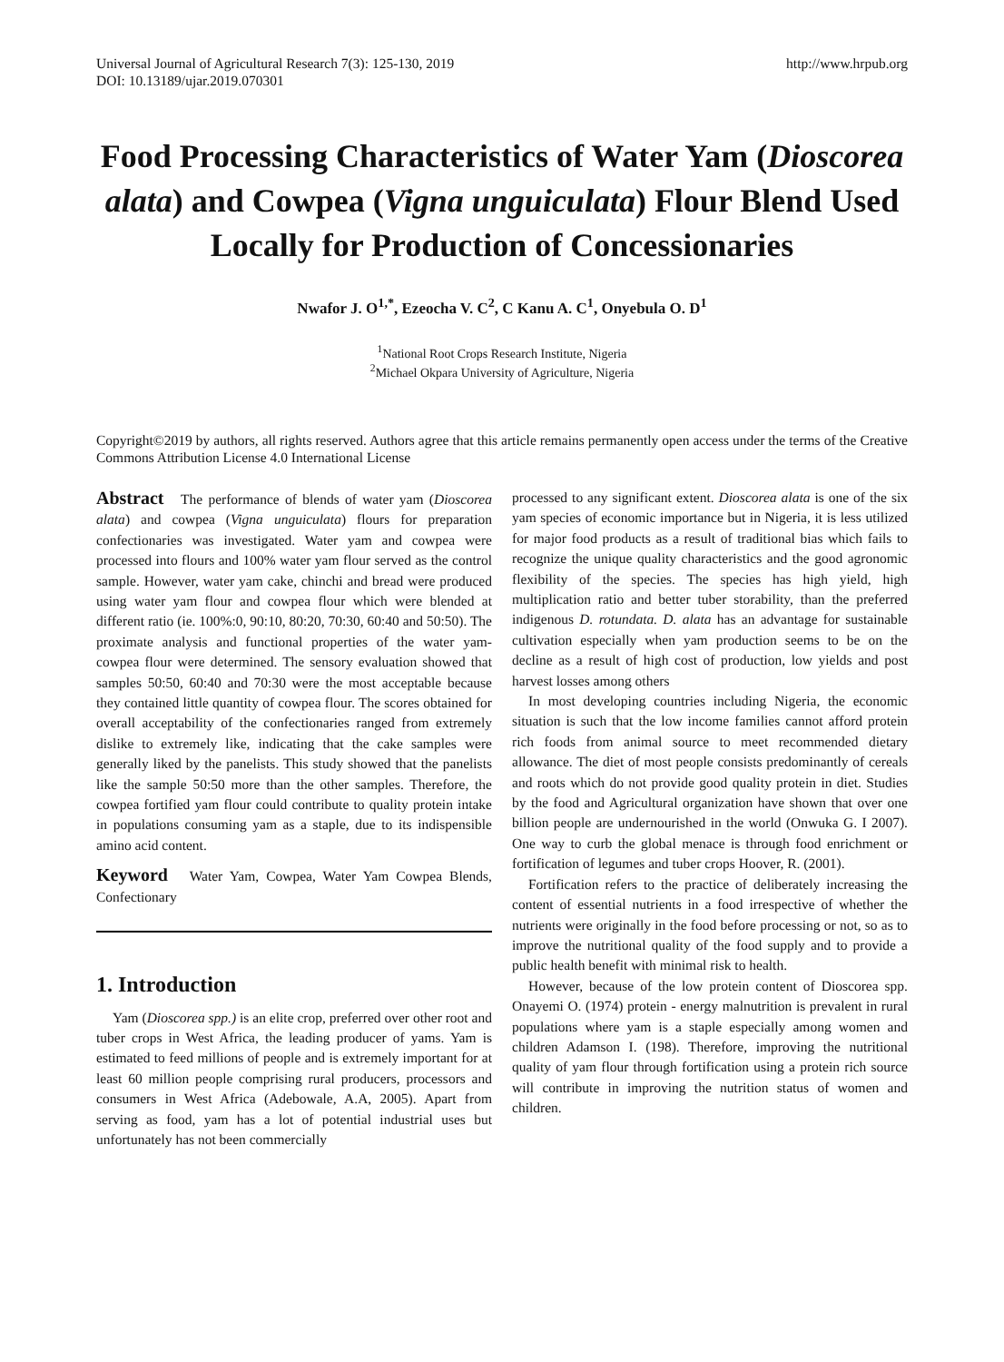Universal Journal of Agricultural Research 7(3): 125-130, 2019
DOI: 10.13189/ujar.2019.070301
http://www.hrpub.org
Food Processing Characteristics of Water Yam (Dioscorea alata) and Cowpea (Vigna unguiculata) Flour Blend Used Locally for Production of Concessionaries
Nwafor J. O<sup>1,*</sup>, Ezeocha V. C<sup>2</sup>, C Kanu A. C<sup>1</sup>, Onyebula O. D<sup>1</sup>
<sup>1</sup> National Root Crops Research Institute, Nigeria
<sup>2</sup> Michael Okpara University of Agriculture, Nigeria
Copyright©2019 by authors, all rights reserved. Authors agree that this article remains permanently open access under the terms of the Creative Commons Attribution License 4.0 International License
Abstract The performance of blends of water yam (Dioscorea alata) and cowpea (Vigna unguiculata) flours for preparation confectionaries was investigated. Water yam and cowpea were processed into flours and 100% water yam flour served as the control sample. However, water yam cake, chinchi and bread were produced using water yam flour and cowpea flour which were blended at different ratio (ie. 100%:0, 90:10, 80:20, 70:30, 60:40 and 50:50). The proximate analysis and functional properties of the water yam-cowpea flour were determined. The sensory evaluation showed that samples 50:50, 60:40 and 70:30 were the most acceptable because they contained little quantity of cowpea flour. The scores obtained for overall acceptability of the confectionaries ranged from extremely dislike to extremely like, indicating that the cake samples were generally liked by the panelists. This study showed that the panelists like the sample 50:50 more than the other samples. Therefore, the cowpea fortified yam flour could contribute to quality protein intake in populations consuming yam as a staple, due to its indispensible amino acid content.
Keyword Water Yam, Cowpea, Water Yam Cowpea Blends, Confectionary
1. Introduction
Yam (Dioscorea spp.) is an elite crop, preferred over other root and tuber crops in West Africa, the leading producer of yams. Yam is estimated to feed millions of people and is extremely important for at least 60 million people comprising rural producers, processors and consumers in West Africa (Adebowale, A.A, 2005). Apart from serving as food, yam has a lot of potential industrial uses but unfortunately has not been commercially
processed to any significant extent. Dioscorea alata is one of the six yam species of economic importance but in Nigeria, it is less utilized for major food products as a result of traditional bias which fails to recognize the unique quality characteristics and the good agronomic flexibility of the species. The species has high yield, high multiplication ratio and better tuber storability, than the preferred indigenous D. rotundata. D. alata has an advantage for sustainable cultivation especially when yam production seems to be on the decline as a result of high cost of production, low yields and post harvest losses among others
In most developing countries including Nigeria, the economic situation is such that the low income families cannot afford protein rich foods from animal source to meet recommended dietary allowance. The diet of most people consists predominantly of cereals and roots which do not provide good quality protein in diet. Studies by the food and Agricultural organization have shown that over one billion people are undernourished in the world (Onwuka G. I 2007). One way to curb the global menace is through food enrichment or fortification of legumes and tuber crops Hoover, R. (2001).
Fortification refers to the practice of deliberately increasing the content of essential nutrients in a food irrespective of whether the nutrients were originally in the food before processing or not, so as to improve the nutritional quality of the food supply and to provide a public health benefit with minimal risk to health.
However, because of the low protein content of Dioscorea spp. Onayemi O. (1974) protein - energy malnutrition is prevalent in rural populations where yam is a staple especially among women and children Adamson I. (198). Therefore, improving the nutritional quality of yam flour through fortification using a protein rich source will contribute in improving the nutrition status of women and children.